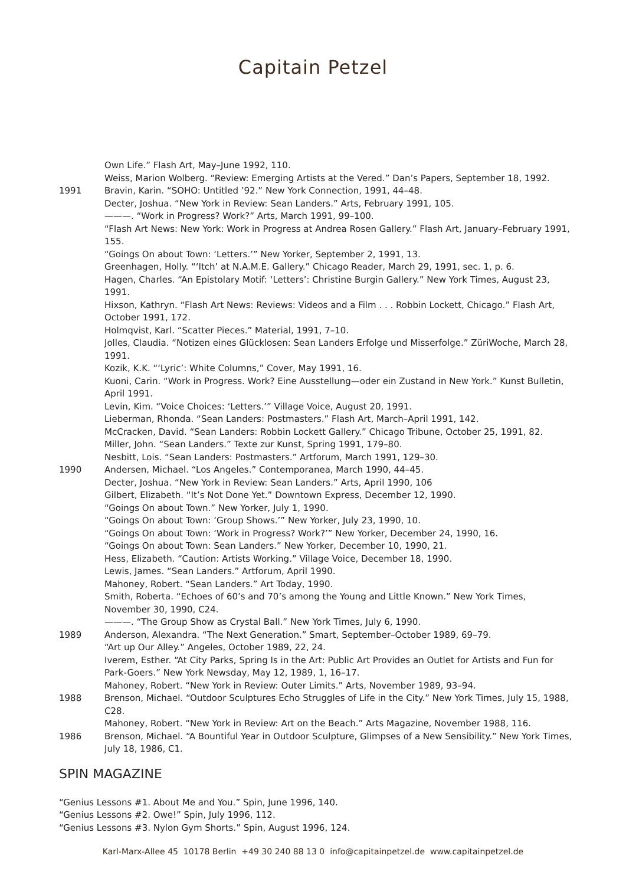Capitain Petzel
Own Life.” Flash Art, May–June 1992, 110.
Weiss, Marion Wolberg. “Review: Emerging Artists at the Vered.” Dan’s Papers, September 18, 1992.
1991 Bravin, Karin. “SOHO: Untitled ’92.” New York Connection, 1991, 44–48.
Decter, Joshua. “New York in Review: Sean Landers.” Arts, February 1991, 105.
———. “Work in Progress? Work?” Arts, March 1991, 99–100.
“Flash Art News: New York: Work in Progress at Andrea Rosen Gallery.” Flash Art, January–February 1991, 155.
“Goings On about Town: ‘Letters.’” New Yorker, September 2, 1991, 13.
Greenhagen, Holly. “‘Itch’ at N.A.M.E. Gallery.” Chicago Reader, March 29, 1991, sec. 1, p. 6.
Hagen, Charles. “An Epistolary Motif: ‘Letters’: Christine Burgin Gallery.” New York Times, August 23, 1991.
Hixson, Kathryn. “Flash Art News: Reviews: Videos and a Film . . . Robbin Lockett, Chicago.” Flash Art, October 1991, 172.
Holmqvist, Karl. “Scatter Pieces.” Material, 1991, 7–10.
Jolles, Claudia. “Notizen eines Glücklosen: Sean Landers Erfolge und Misserfolge.” ZüriWoche, March 28, 1991.
Kozik, K.K. “‘Lyric’: White Columns,” Cover, May 1991, 16.
Kuoni, Carin. “Work in Progress. Work? Eine Ausstellung—oder ein Zustand in New York.” Kunst Bulletin, April 1991.
Levin, Kim. “Voice Choices: ‘Letters.’” Village Voice, August 20, 1991.
Lieberman, Rhonda. “Sean Landers: Postmasters.” Flash Art, March–April 1991, 142.
McCracken, David. “Sean Landers: Robbin Lockett Gallery.” Chicago Tribune, October 25, 1991, 82.
Miller, John. “Sean Landers.” Texte zur Kunst, Spring 1991, 179–80.
Nesbitt, Lois. “Sean Landers: Postmasters.” Artforum, March 1991, 129–30.
1990 Andersen, Michael. “Los Angeles.” Contemporanea, March 1990, 44–45.
Decter, Joshua. “New York in Review: Sean Landers.” Arts, April 1990, 106
Gilbert, Elizabeth. “It’s Not Done Yet.” Downtown Express, December 12, 1990.
“Goings On about Town.” New Yorker, July 1, 1990.
“Goings On about Town: ‘Group Shows.’” New Yorker, July 23, 1990, 10.
“Goings On about Town: ‘Work in Progress? Work?’” New Yorker, December 24, 1990, 16.
“Goings On about Town: Sean Landers.” New Yorker, December 10, 1990, 21.
Hess, Elizabeth. “Caution: Artists Working.” Village Voice, December 18, 1990.
Lewis, James. “Sean Landers.” Artforum, April 1990.
Mahoney, Robert. “Sean Landers.” Art Today, 1990.
Smith, Roberta. “Echoes of 60’s and 70’s among the Young and Little Known.” New York Times, November 30, 1990, C24.
———. “The Group Show as Crystal Ball.” New York Times, July 6, 1990.
1989 Anderson, Alexandra. “The Next Generation.” Smart, September–October 1989, 69–79.
“Art up Our Alley.” Angeles, October 1989, 22, 24.
Iverem, Esther. “At City Parks, Spring Is in the Art: Public Art Provides an Outlet for Artists and Fun for Park-Goers.” New York Newsday, May 12, 1989, 1, 16–17.
Mahoney, Robert. “New York in Review: Outer Limits.” Arts, November 1989, 93–94.
1988 Brenson, Michael. “Outdoor Sculptures Echo Struggles of Life in the City.” New York Times, July 15, 1988, C28.
Mahoney, Robert. “New York in Review: Art on the Beach.” Arts Magazine, November 1988, 116.
1986 Brenson, Michael. “A Bountiful Year in Outdoor Sculpture, Glimpses of a New Sensibility.” New York Times, July 18, 1986, C1.
SPIN MAGAZINE
“Genius Lessons #1. About Me and You.” Spin, June 1996, 140.
“Genius Lessons #2. Owe!” Spin, July 1996, 112.
“Genius Lessons #3. Nylon Gym Shorts.” Spin, August 1996, 124.
Karl-Marx-Allee 45 10178 Berlin +49 30 240 88 13 0 info@capitainpetzel.de www.capitainpetzel.de